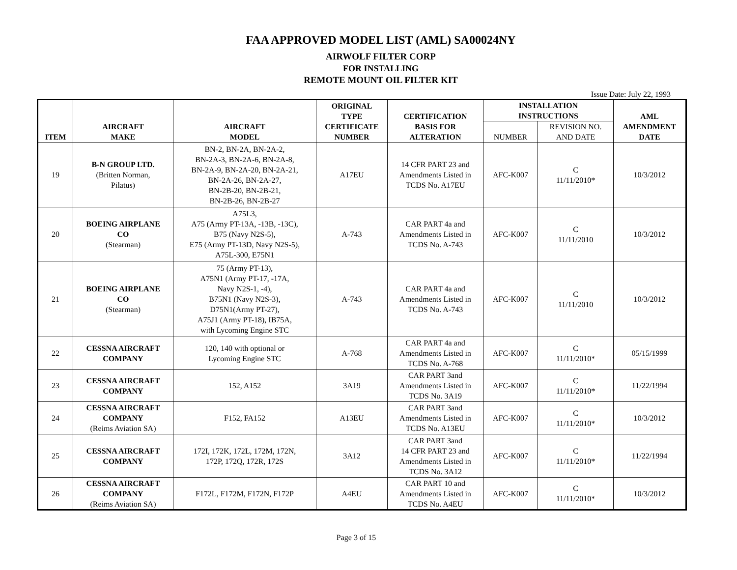FAA APPROVED MODEL LIST (AML) SA00024NY
AIRWOLF FILTER CORP
FOR INSTALLING
REMOTE MOUNT OIL FILTER KIT
Issue Date: July 22, 1993
| ITEM | AIRCRAFT MAKE | AIRCRAFT MODEL | ORIGINAL TYPE CERTIFICATE NUMBER | CERTIFICATION BASIS FOR ALTERATION | INSTALLATION INSTRUCTIONS | | AML AMENDMENT DATE |
| --- | --- | --- | --- | --- | --- | --- | --- |
| | | | | | NUMBER | REVISION NO. AND DATE | |
| 19 | B-N GROUP LTD. (Britten Norman, Pilatus) | BN-2, BN-2A, BN-2A-2, BN-2A-3, BN-2A-6, BN-2A-8, BN-2A-9, BN-2A-20, BN-2A-21, BN-2A-26, BN-2A-27, BN-2B-20, BN-2B-21, BN-2B-26, BN-2B-27 | A17EU | 14 CFR PART 23 and Amendments Listed in TCDS No. A17EU | AFC-K007 | C 11/11/2010* | 10/3/2012 |
| 20 | BOEING AIRPLANE CO (Stearman) | A75L3, A75 (Army PT-13A, -13B, -13C), B75 (Navy N2S-5), E75 (Army PT-13D, Navy N2S-5), A75L-300, E75N1 | A-743 | CAR PART 4a and Amendments Listed in TCDS No. A-743 | AFC-K007 | C 11/11/2010 | 10/3/2012 |
| 21 | BOEING AIRPLANE CO (Stearman) | 75 (Army PT-13), A75N1 (Army PT-17, -17A, Navy N2S-1, -4), B75N1 (Navy N2S-3), D75N1(Army PT-27), A75J1 (Army PT-18), IB75A, with Lycoming Engine STC | A-743 | CAR PART 4a and Amendments Listed in TCDS No. A-743 | AFC-K007 | C 11/11/2010 | 10/3/2012 |
| 22 | CESSNA AIRCRAFT COMPANY | 120, 140 with optional or Lycoming Engine STC | A-768 | CAR PART 4a and Amendments Listed in TCDS No. A-768 | AFC-K007 | C 11/11/2010* | 05/15/1999 |
| 23 | CESSNA AIRCRAFT COMPANY | 152, A152 | 3A19 | CAR PART 3and Amendments Listed in TCDS No. 3A19 | AFC-K007 | C 11/11/2010* | 11/22/1994 |
| 24 | CESSNA AIRCRAFT COMPANY (Reims Aviation SA) | F152, FA152 | A13EU | CAR PART 3and Amendments Listed in TCDS No. A13EU | AFC-K007 | C 11/11/2010* | 10/3/2012 |
| 25 | CESSNA AIRCRAFT COMPANY | 172I, 172K, 172L, 172M, 172N, 172P, 172Q, 172R, 172S | 3A12 | CAR PART 3and 14 CFR PART 23 and Amendments Listed in TCDS No. 3A12 | AFC-K007 | C 11/11/2010* | 11/22/1994 |
| 26 | CESSNA AIRCRAFT COMPANY (Reims Aviation SA) | F172L, F172M, F172N, F172P | A4EU | CAR PART 10 and Amendments Listed in TCDS No. A4EU | AFC-K007 | C 11/11/2010* | 10/3/2012 |
Page 3 of 15